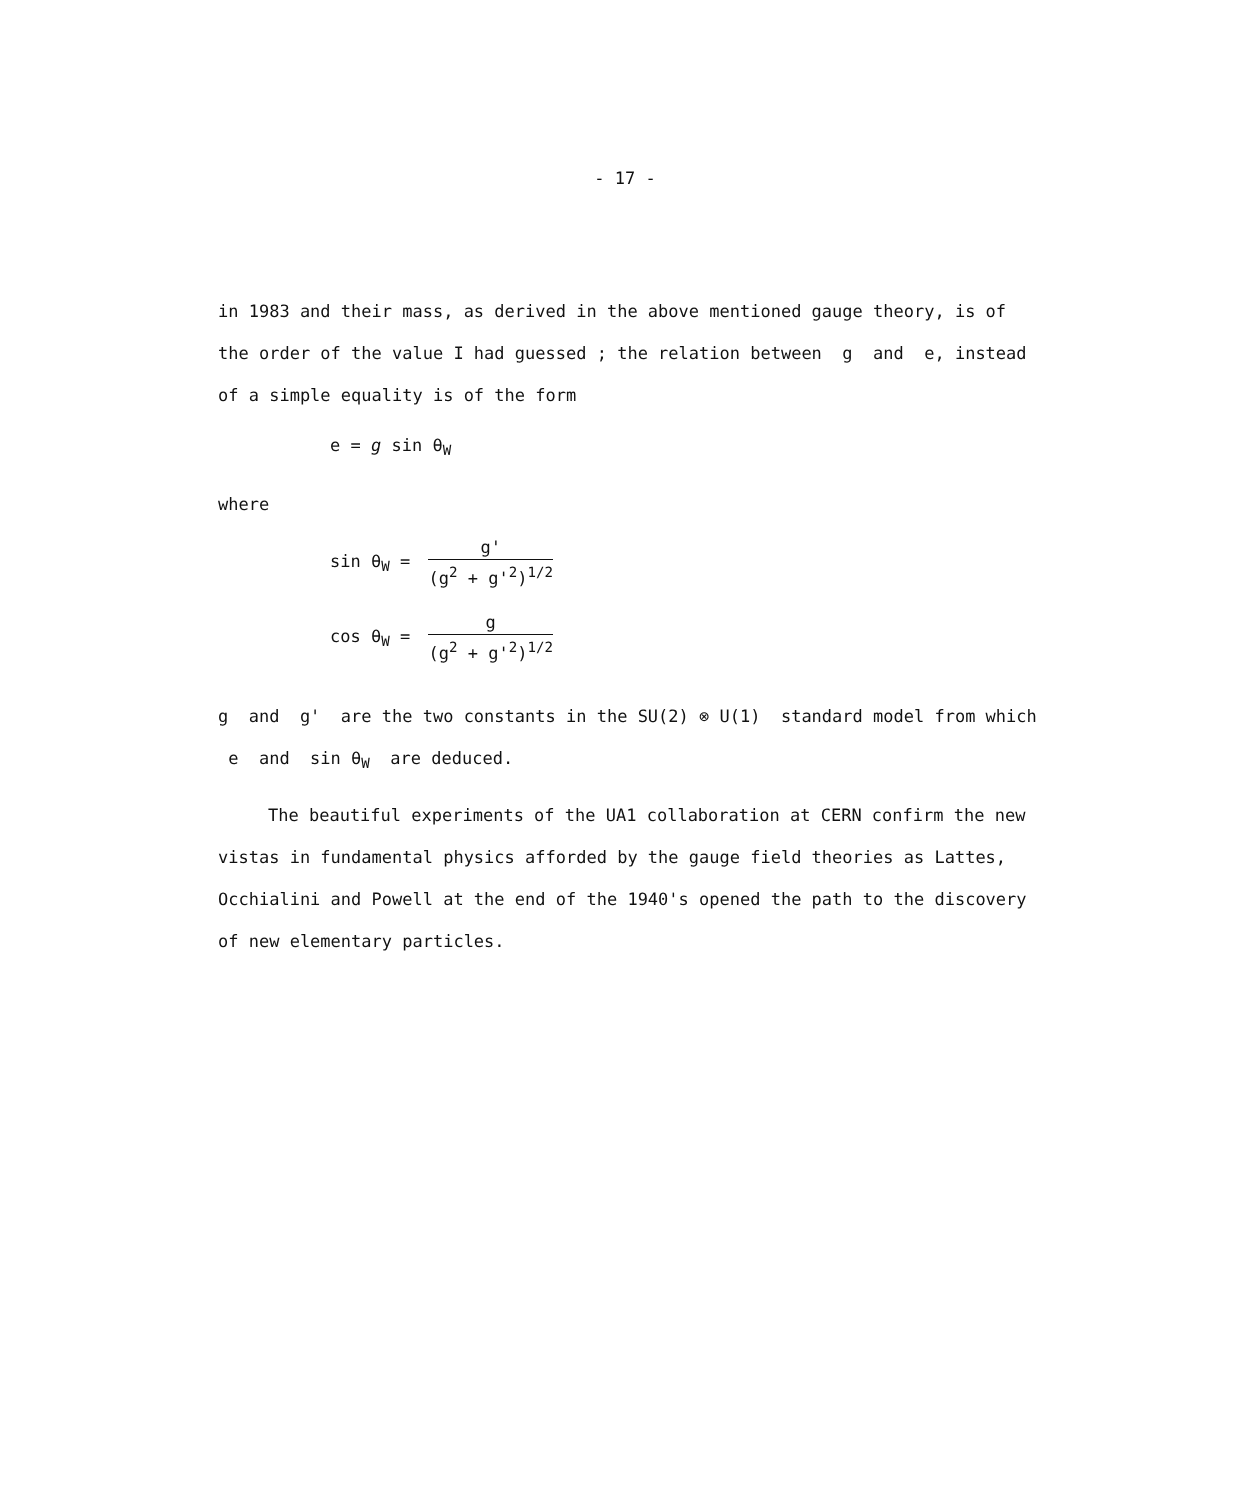- 17 -
in 1983 and their mass, as derived in the above mentioned gauge theory, is of the order of the value I had guessed ; the relation between g and e, instead of a simple equality is of the form
e = g sin θ<sub>W</sub>
where
sin θ<sub>W</sub> = g' (g<sup>2</sup> + g'<sup>2</sup>)<sup>1/2</sup>
cos θ<sub>W</sub> = g (g<sup>2</sup> + g'<sup>2</sup>)<sup>1/2</sup>
g and g' are the two constants in the SU(2) ⊗ U(1) standard model from which e and sin θ<sub>W</sub> are deduced.
The beautiful experiments of the UA1 collaboration at CERN confirm the new vistas in fundamental physics afforded by the gauge field theories as Lattes, Occhialini and Powell at the end of the 1940's opened the path to the discovery of new elementary particles.